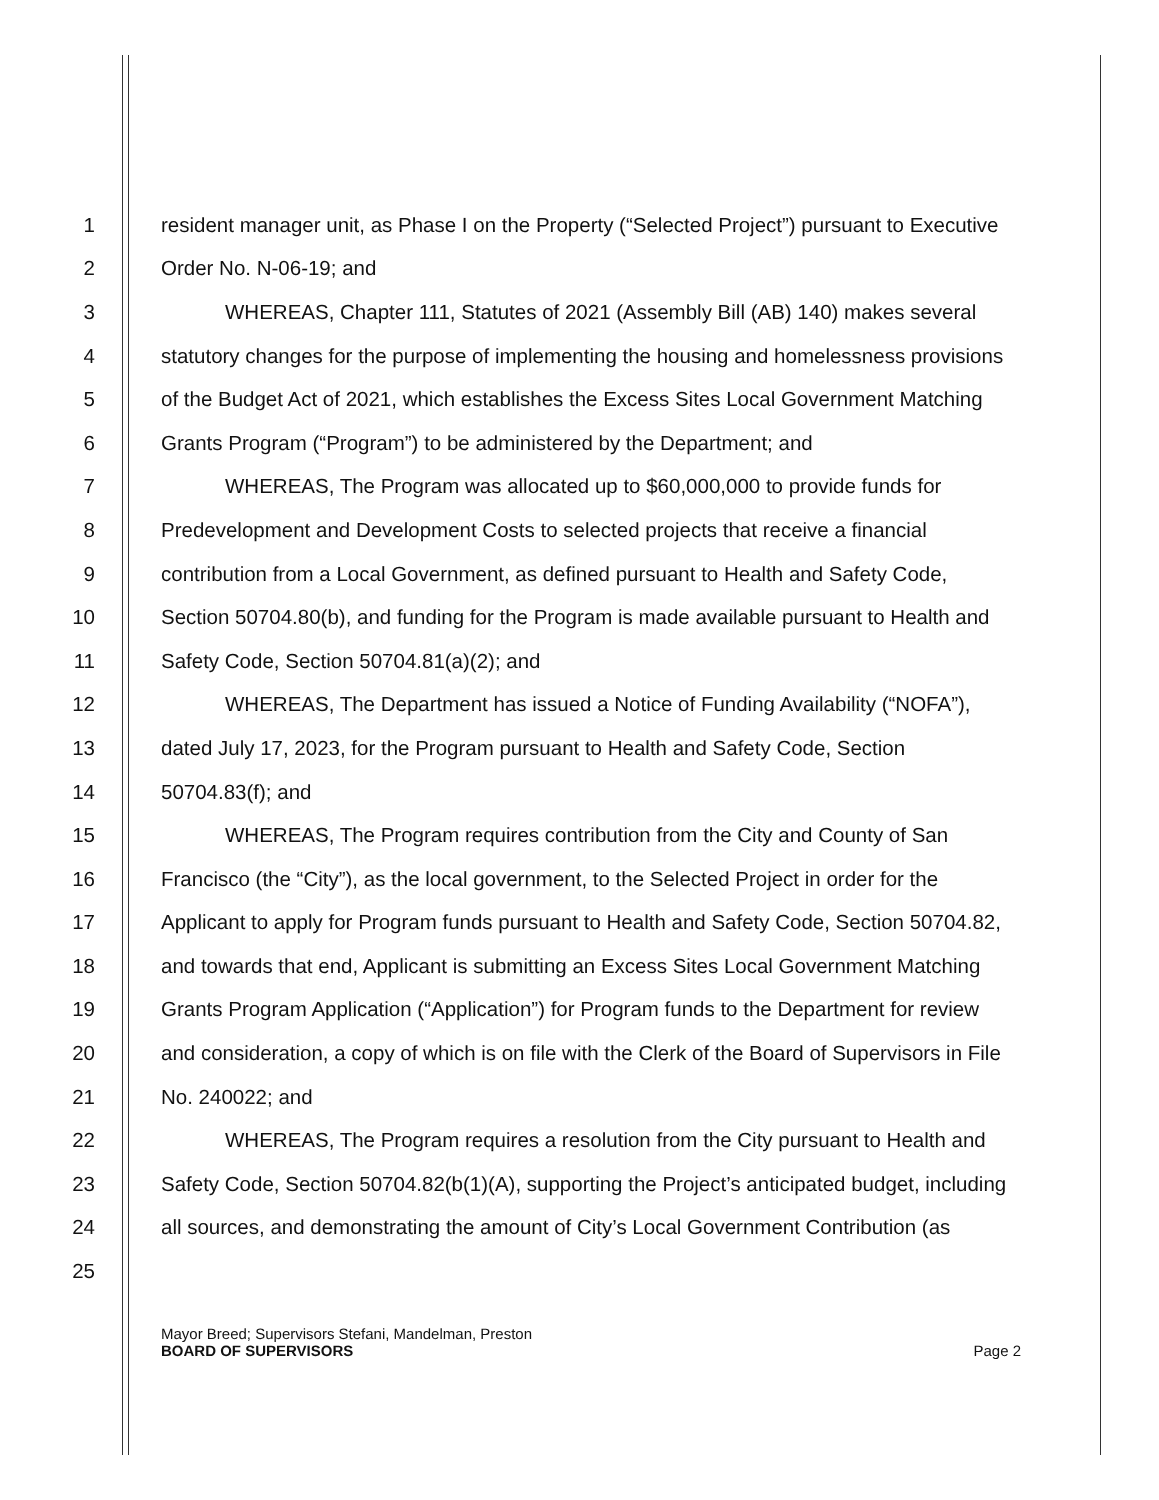1 resident manager unit, as Phase I on the Property (“Selected Project”) pursuant to Executive
2 Order No. N-06-19; and
3 WHEREAS, Chapter 111, Statutes of 2021 (Assembly Bill (AB) 140) makes several
4 statutory changes for the purpose of implementing the housing and homelessness provisions
5 of the Budget Act of 2021, which establishes the Excess Sites Local Government Matching
6 Grants Program (“Program”) to be administered by the Department; and
7 WHEREAS, The Program was allocated up to $60,000,000 to provide funds for
8 Predevelopment and Development Costs to selected projects that receive a financial
9 contribution from a Local Government, as defined pursuant to Health and Safety Code,
10 Section 50704.80(b), and funding for the Program is made available pursuant to Health and
11 Safety Code, Section 50704.81(a)(2); and
12 WHEREAS, The Department has issued a Notice of Funding Availability (“NOFA”),
13 dated July 17, 2023, for the Program pursuant to Health and Safety Code, Section
14 50704.83(f); and
15 WHEREAS, The Program requires contribution from the City and County of San
16 Francisco (the “City”), as the local government, to the Selected Project in order for the
17 Applicant to apply for Program funds pursuant to Health and Safety Code, Section 50704.82,
18 and towards that end, Applicant is submitting an Excess Sites Local Government Matching
19 Grants Program Application (“Application”) for Program funds to the Department for review
20 and consideration, a copy of which is on file with the Clerk of the Board of Supervisors in File
21 No. 240022; and
22 WHEREAS, The Program requires a resolution from the City pursuant to Health and
23 Safety Code, Section 50704.82(b(1)(A), supporting the Project’s anticipated budget, including
24 all sources, and demonstrating the amount of City’s Local Government Contribution (as
25
Mayor Breed; Supervisors Stefani, Mandelman, Preston
BOARD OF SUPERVISORS
Page 2